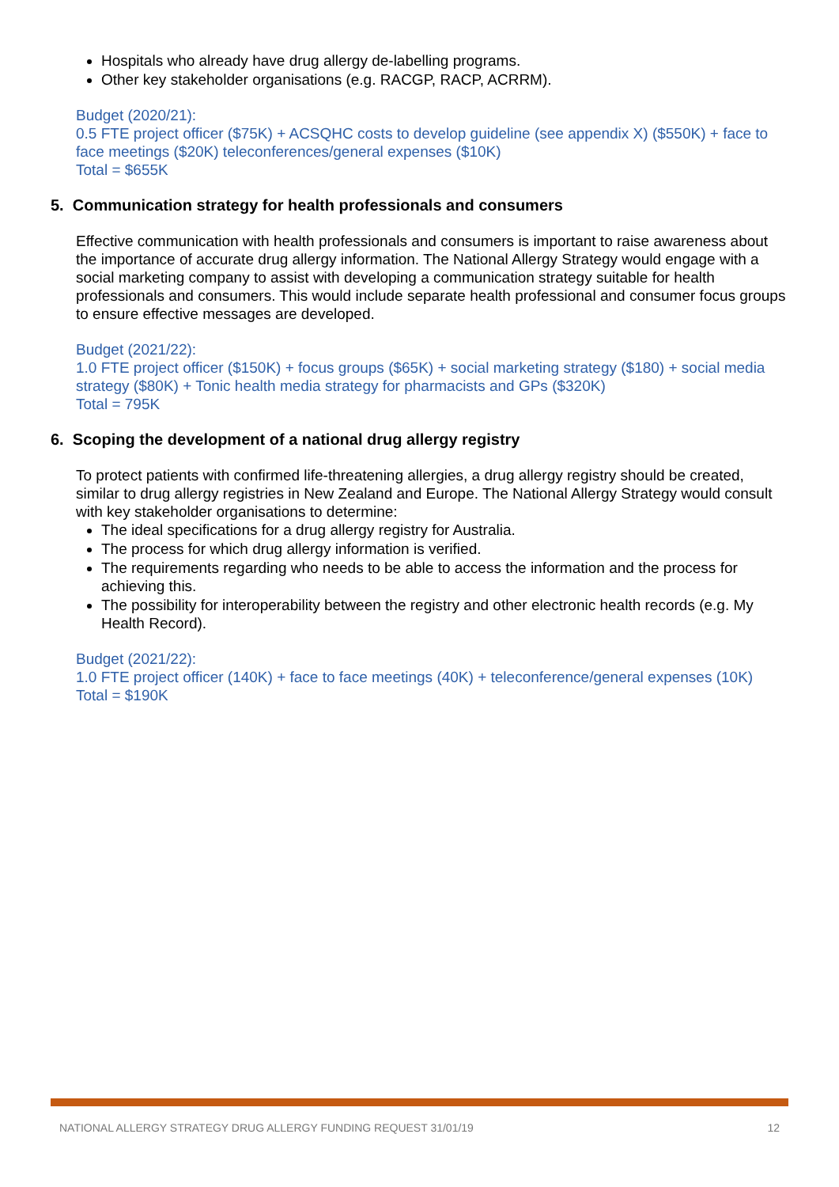Hospitals who already have drug allergy de-labelling programs.
Other key stakeholder organisations (e.g. RACGP, RACP, ACRRM).
Budget (2020/21):
0.5 FTE project officer ($75K) + ACSQHC costs to develop guideline (see appendix X) ($550K) + face to face meetings ($20K) teleconferences/general expenses ($10K)
Total = $655K
5. Communication strategy for health professionals and consumers
Effective communication with health professionals and consumers is important to raise awareness about the importance of accurate drug allergy information. The National Allergy Strategy would engage with a social marketing company to assist with developing a communication strategy suitable for health professionals and consumers. This would include separate health professional and consumer focus groups to ensure effective messages are developed.
Budget (2021/22):
1.0 FTE project officer ($150K) + focus groups ($65K) + social marketing strategy ($180) + social media strategy ($80K) + Tonic health media strategy for pharmacists and GPs ($320K)
Total = 795K
6. Scoping the development of a national drug allergy registry
To protect patients with confirmed life-threatening allergies, a drug allergy registry should be created, similar to drug allergy registries in New Zealand and Europe. The National Allergy Strategy would consult with key stakeholder organisations to determine:
The ideal specifications for a drug allergy registry for Australia.
The process for which drug allergy information is verified.
The requirements regarding who needs to be able to access the information and the process for achieving this.
The possibility for interoperability between the registry and other electronic health records (e.g. My Health Record).
Budget (2021/22):
1.0 FTE project officer (140K) + face to face meetings (40K) + teleconference/general expenses (10K)
Total = $190K
NATIONAL ALLERGY STRATEGY DRUG ALLERGY FUNDING REQUEST 31/01/19 12